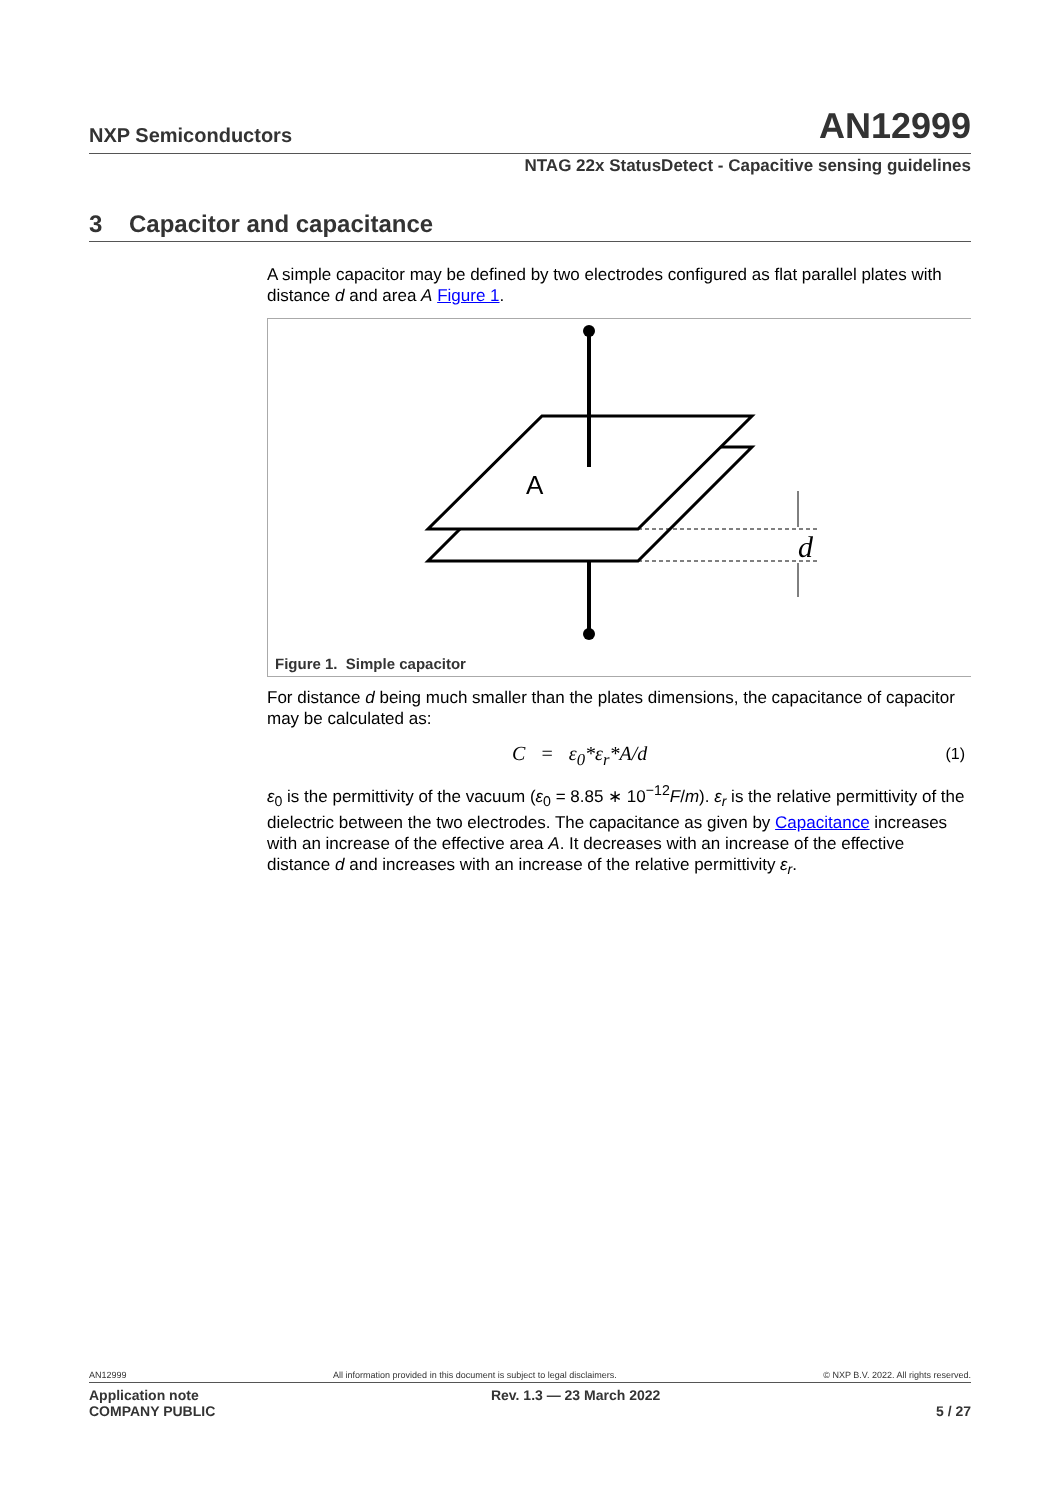NXP Semiconductors AN12999
NTAG 22x StatusDetect - Capacitive sensing guidelines
3 Capacitor and capacitance
A simple capacitor may be defined by two electrodes configured as flat parallel plates with distance d and area A Figure 1.
A
d
Figure 1. Simple capacitor
For distance d being much smaller than the plates dimensions, the capacitance of capacitor may be calculated as:
C = ε<sub>0</sub>*ε<sub>r</sub>*A/d (1)
ε<sub>0</sub> is the permittivity of the vacuum (ε<sub>0</sub> = 8.85 ∗ 10<sup>−12</sup>F/m). ε<sub>r</sub> is the relative permittivity of the dielectric between the two electrodes. The capacitance as given by Capacitance increases with an increase of the effective area A. It decreases with an increase of the effective distance d and increases with an increase of the relative permittivity ε<sub>r</sub>.
AN12999 All information provided in this document is subject to legal disclaimers. © NXP B.V. 2022. All rights reserved.
Application note
COMPANY PUBLIC Rev. 1.3 — 23 March 2022
5 / 27